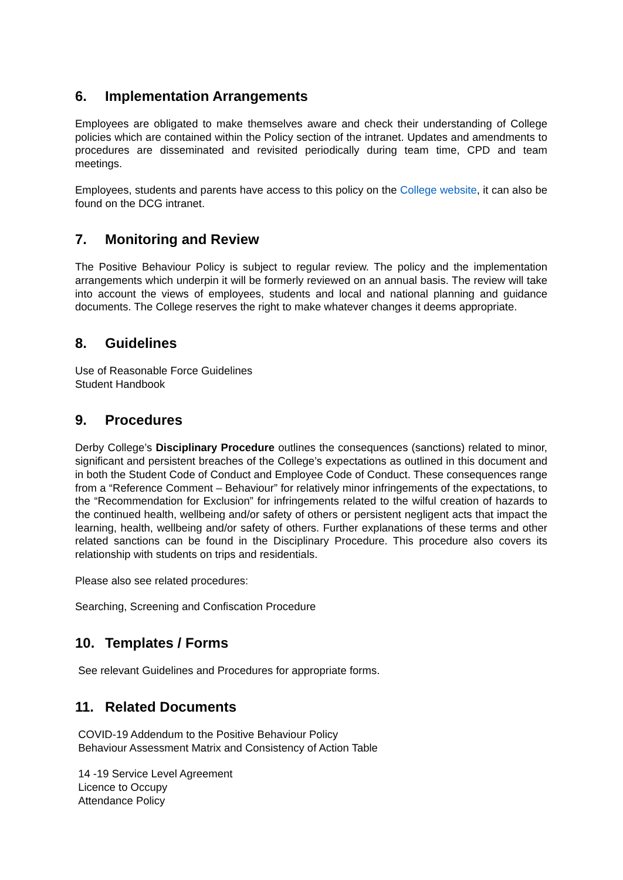6. Implementation Arrangements
Employees are obligated to make themselves aware and check their understanding of College policies which are contained within the Policy section of the intranet. Updates and amendments to procedures are disseminated and revisited periodically during team time, CPD and team meetings.
Employees, students and parents have access to this policy on the College website, it can also be found on the DCG intranet.
7. Monitoring and Review
The Positive Behaviour Policy is subject to regular review. The policy and the implementation arrangements which underpin it will be formerly reviewed on an annual basis. The review will take into account the views of employees, students and local and national planning and guidance documents. The College reserves the right to make whatever changes it deems appropriate.
8. Guidelines
Use of Reasonable Force Guidelines
Student Handbook
9. Procedures
Derby College’s Disciplinary Procedure outlines the consequences (sanctions) related to minor, significant and persistent breaches of the College’s expectations as outlined in this document and in both the Student Code of Conduct and Employee Code of Conduct. These consequences range from a “Reference Comment – Behaviour” for relatively minor infringements of the expectations, to the “Recommendation for Exclusion” for infringements related to the wilful creation of hazards to the continued health, wellbeing and/or safety of others or persistent negligent acts that impact the learning, health, wellbeing and/or safety of others. Further explanations of these terms and other related sanctions can be found in the Disciplinary Procedure. This procedure also covers its relationship with students on trips and residentials.
Please also see related procedures:
Searching, Screening and Confiscation Procedure
10. Templates / Forms
See relevant Guidelines and Procedures for appropriate forms.
11. Related Documents
COVID-19 Addendum to the Positive Behaviour Policy
Behaviour Assessment Matrix and Consistency of Action Table
14 -19 Service Level Agreement
Licence to Occupy
Attendance Policy